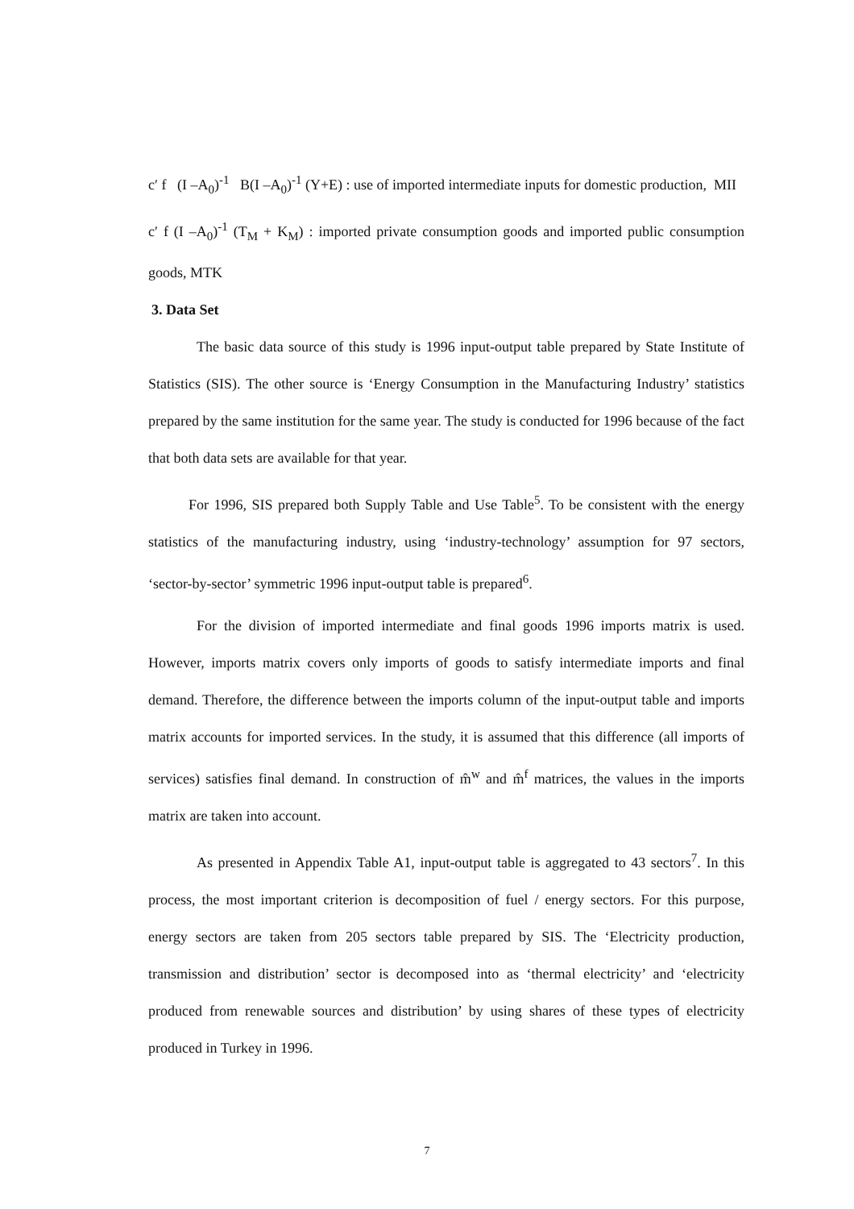c′ f (I –A<sub>0</sub>)<sup>-1</sup> B(I –A<sub>0</sub>)<sup>-1</sup> (Y+E) : use of imported intermediate inputs for domestic production, MII
c′ f (I –A<sub>0</sub>)<sup>-1</sup> (T<sub>M</sub> + K<sub>M</sub>) : imported private consumption goods and imported public consumption goods, MTK
3. Data Set
The basic data source of this study is 1996 input-output table prepared by State Institute of Statistics (SIS). The other source is ‘Energy Consumption in the Manufacturing Industry’ statistics prepared by the same institution for the same year. The study is conducted for 1996 because of the fact that both data sets are available for that year.
For 1996, SIS prepared both Supply Table and Use Table<sup>5</sup>. To be consistent with the energy statistics of the manufacturing industry, using ‘industry-technology’ assumption for 97 sectors, ‘sector-by-sector’ symmetric 1996 input-output table is prepared<sup>6</sup>.
For the division of imported intermediate and final goods 1996 imports matrix is used. However, imports matrix covers only imports of goods to satisfy intermediate imports and final demand. Therefore, the difference between the imports column of the input-output table and imports matrix accounts for imported services. In the study, it is assumed that this difference (all imports of services) satisfies final demand. In construction of m̂<sup>w</sup> and m̂<sup>f</sup> matrices, the values in the imports matrix are taken into account.
As presented in Appendix Table A1, input-output table is aggregated to 43 sectors<sup>7</sup>. In this process, the most important criterion is decomposition of fuel / energy sectors. For this purpose, energy sectors are taken from 205 sectors table prepared by SIS. The ‘Electricity production, transmission and distribution’ sector is decomposed into as ‘thermal electricity’ and ‘electricity produced from renewable sources and distribution’ by using shares of these types of electricity produced in Turkey in 1996.
7